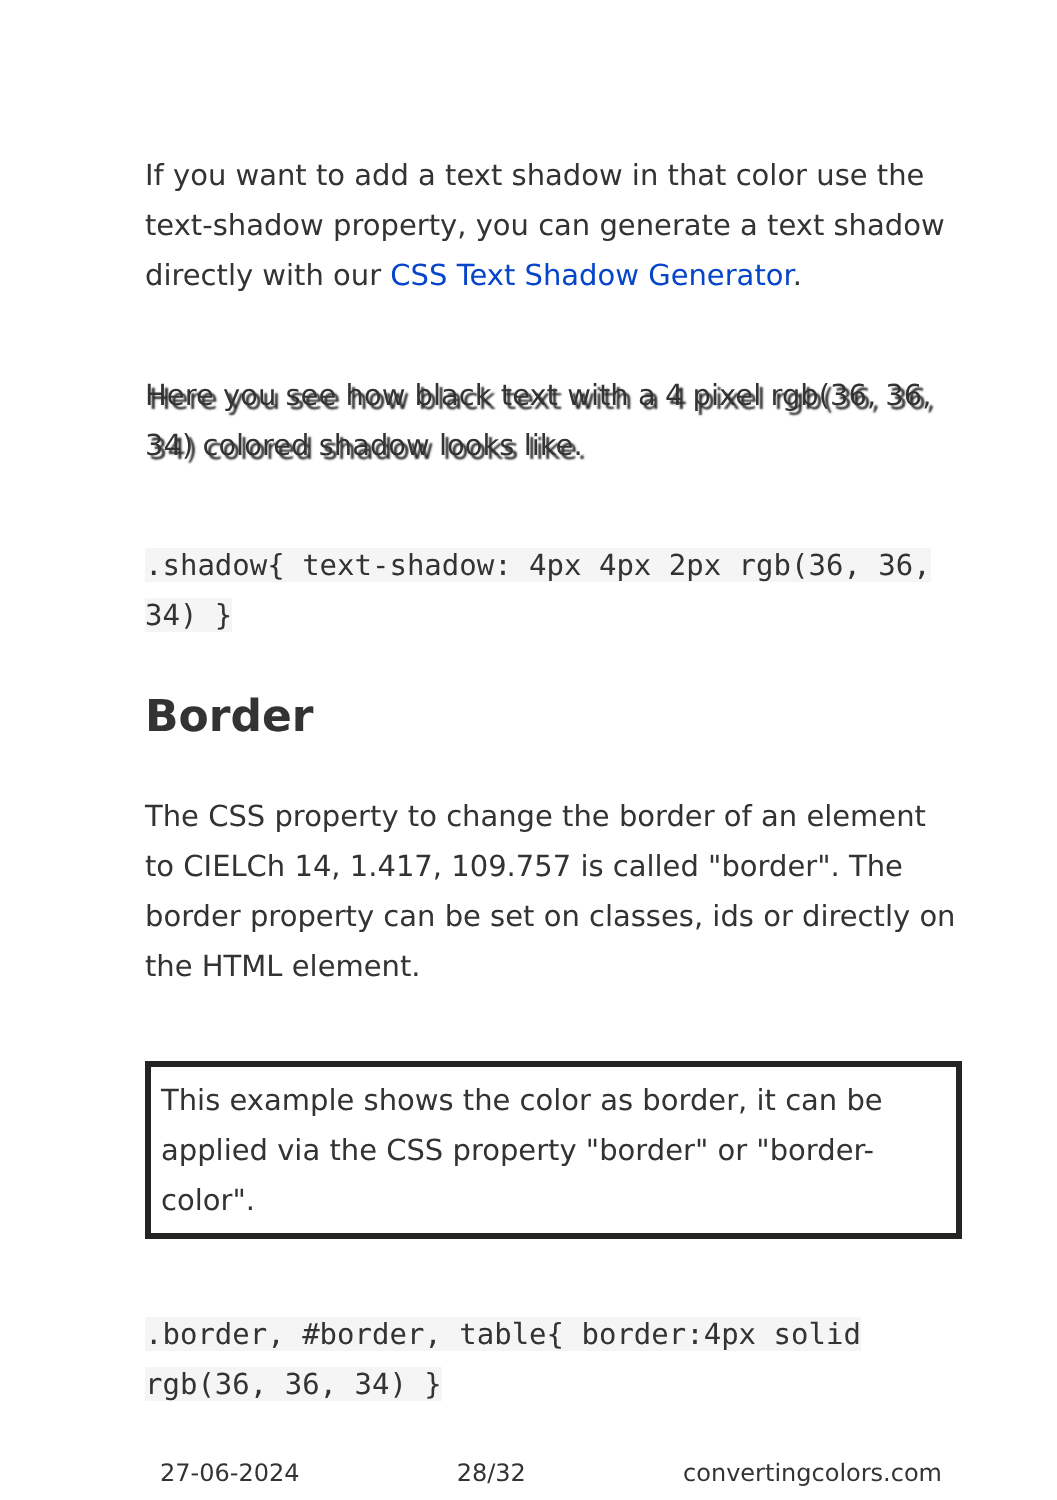If you want to add a text shadow in that color use the text-shadow property, you can generate a text shadow directly with our CSS Text Shadow Generator.
Here you see how black text with a 4 pixel rgb(36, 36, 34) colored shadow looks like.
.shadow{ text-shadow: 4px 4px 2px rgb(36, 36, 34) }
Border
The CSS property to change the border of an element to CIELCh 14, 1.417, 109.757 is called "border". The border property can be set on classes, ids or directly on the HTML element.
This example shows the color as border, it can be applied via the CSS property "border" or "border-color".
.border, #border, table{ border:4px solid rgb(36, 36, 34) }
27-06-2024 28/32 convertingcolors.com